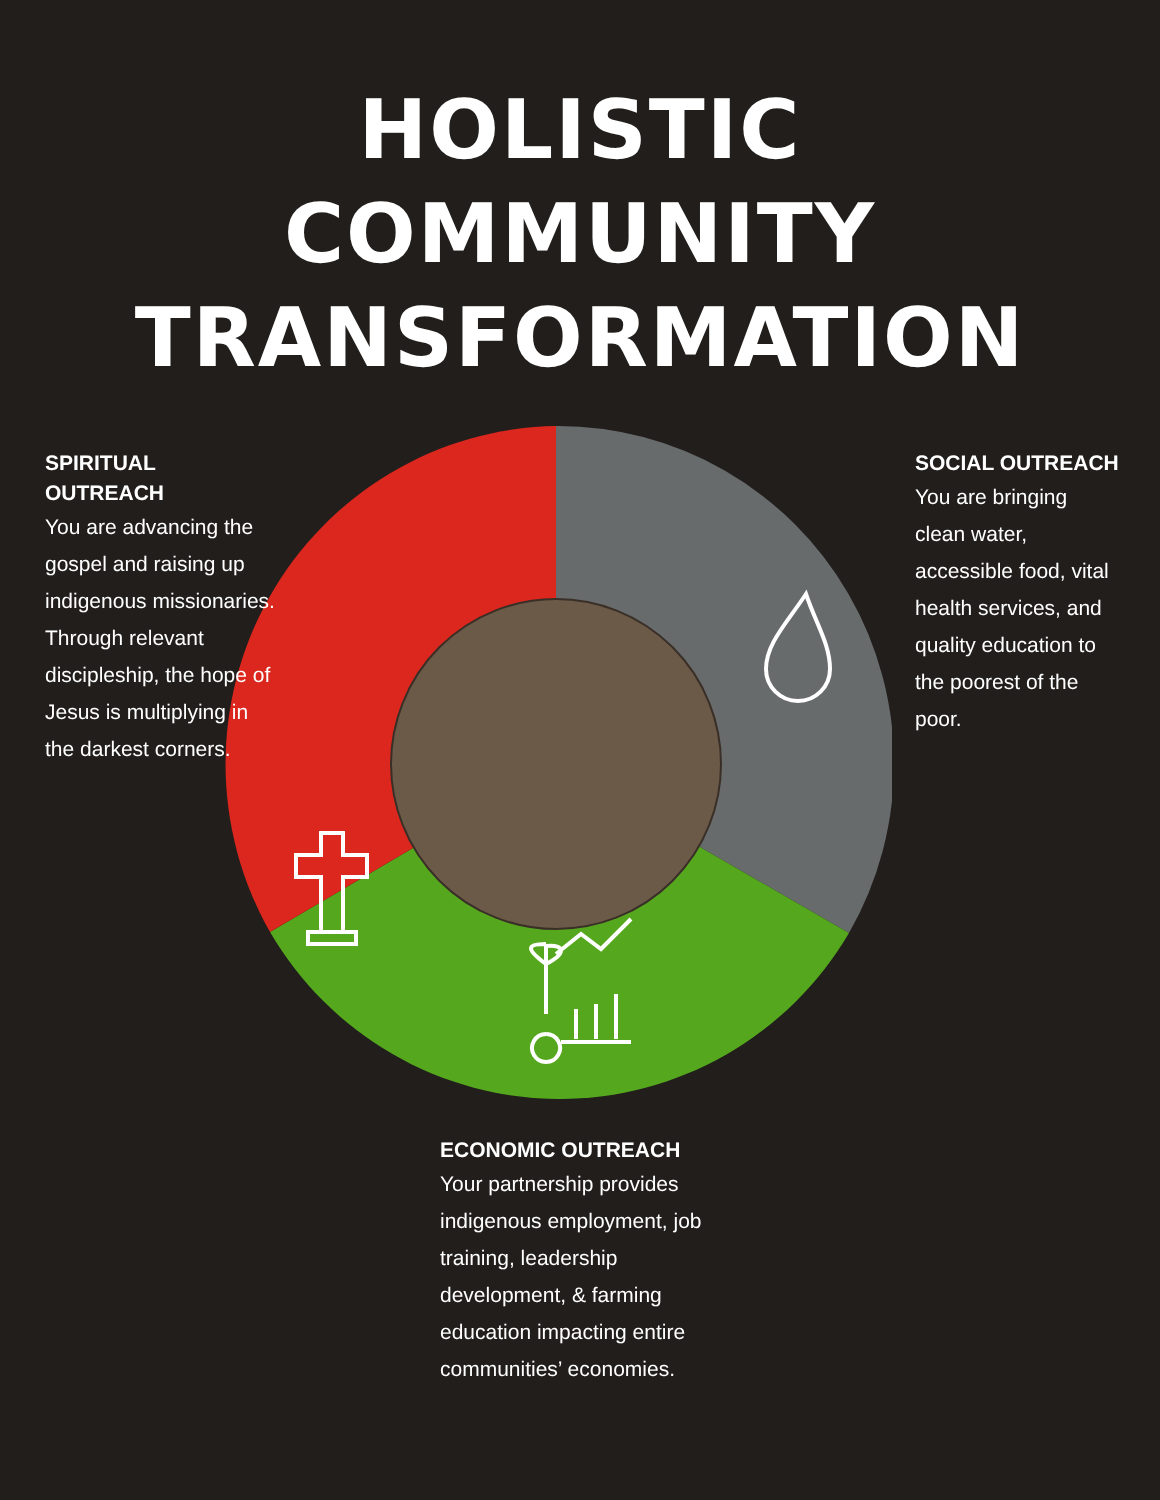HOLISTIC
COMMUNITY
TRANSFORMATION
SPIRITUAL OUTREACH
You are advancing the gospel and raising up indigenous missionaries. Through relevant discipleship, the hope of Jesus is multiplying in the darkest corners.
SOCIAL OUTREACH
You are bringing clean water, accessible food, vital health services, and quality education to the poorest of the poor.
ECONOMIC OUTREACH
Your partnership provides indigenous employment, job training, leadership development, & farming education impacting entire communities’ economies.